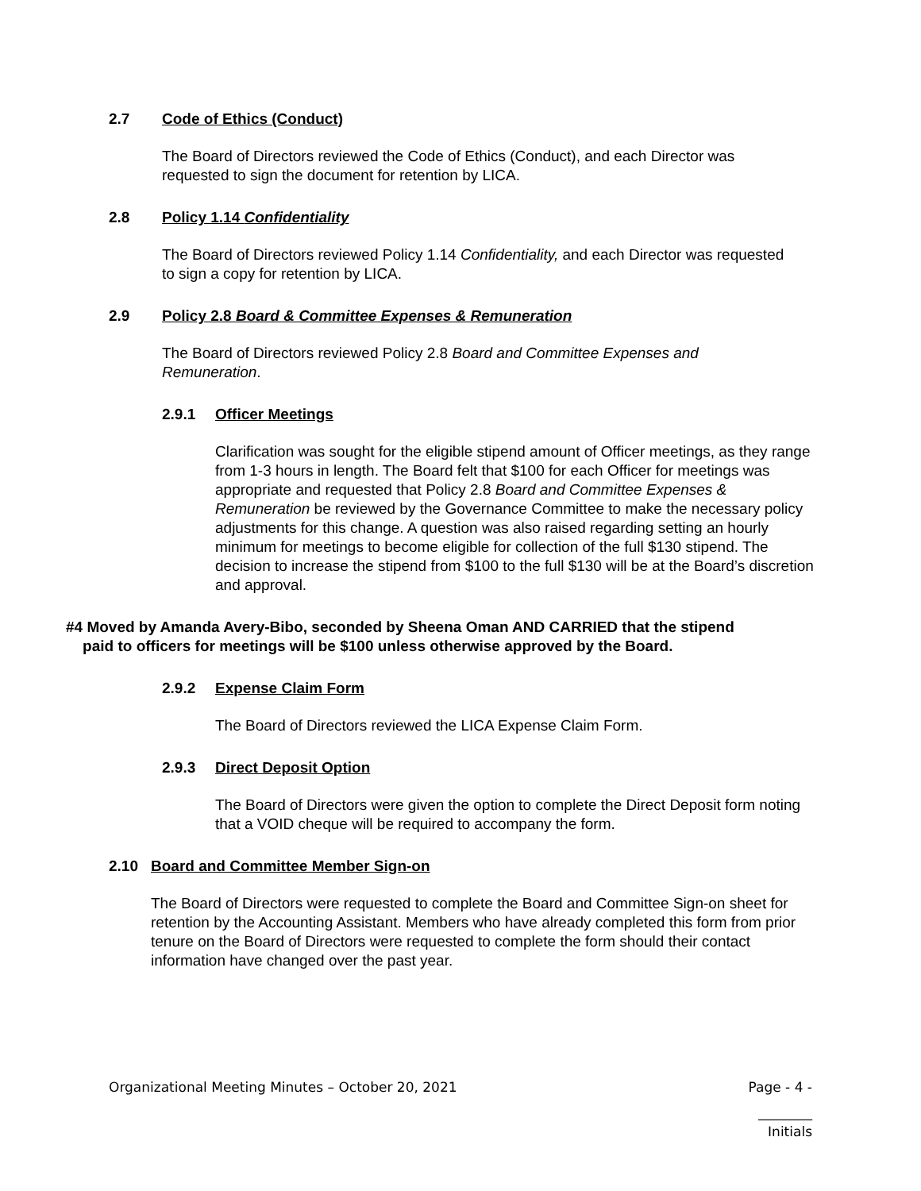2.7 Code of Ethics (Conduct)
The Board of Directors reviewed the Code of Ethics (Conduct), and each Director was requested to sign the document for retention by LICA.
2.8 Policy 1.14 Confidentiality
The Board of Directors reviewed Policy 1.14 Confidentiality, and each Director was requested to sign a copy for retention by LICA.
2.9 Policy 2.8 Board & Committee Expenses & Remuneration
The Board of Directors reviewed Policy 2.8 Board and Committee Expenses and Remuneration.
2.9.1 Officer Meetings
Clarification was sought for the eligible stipend amount of Officer meetings, as they range from 1-3 hours in length. The Board felt that $100 for each Officer for meetings was appropriate and requested that Policy 2.8 Board and Committee Expenses & Remuneration be reviewed by the Governance Committee to make the necessary policy adjustments for this change. A question was also raised regarding setting an hourly minimum for meetings to become eligible for collection of the full $130 stipend. The decision to increase the stipend from $100 to the full $130 will be at the Board’s discretion and approval.
#4 Moved by Amanda Avery-Bibo, seconded by Sheena Oman AND CARRIED that the stipend
paid to officers for meetings will be $100 unless otherwise approved by the Board.
2.9.2 Expense Claim Form
The Board of Directors reviewed the LICA Expense Claim Form.
2.9.3 Direct Deposit Option
The Board of Directors were given the option to complete the Direct Deposit form noting that a VOID cheque will be required to accompany the form.
2.10 Board and Committee Member Sign-on
The Board of Directors were requested to complete the Board and Committee Sign-on sheet for retention by the Accounting Assistant. Members who have already completed this form from prior tenure on the Board of Directors were requested to complete the form should their contact information have changed over the past year.
Organizational Meeting Minutes – October 20, 2021 Page - 4 -
________
Initials